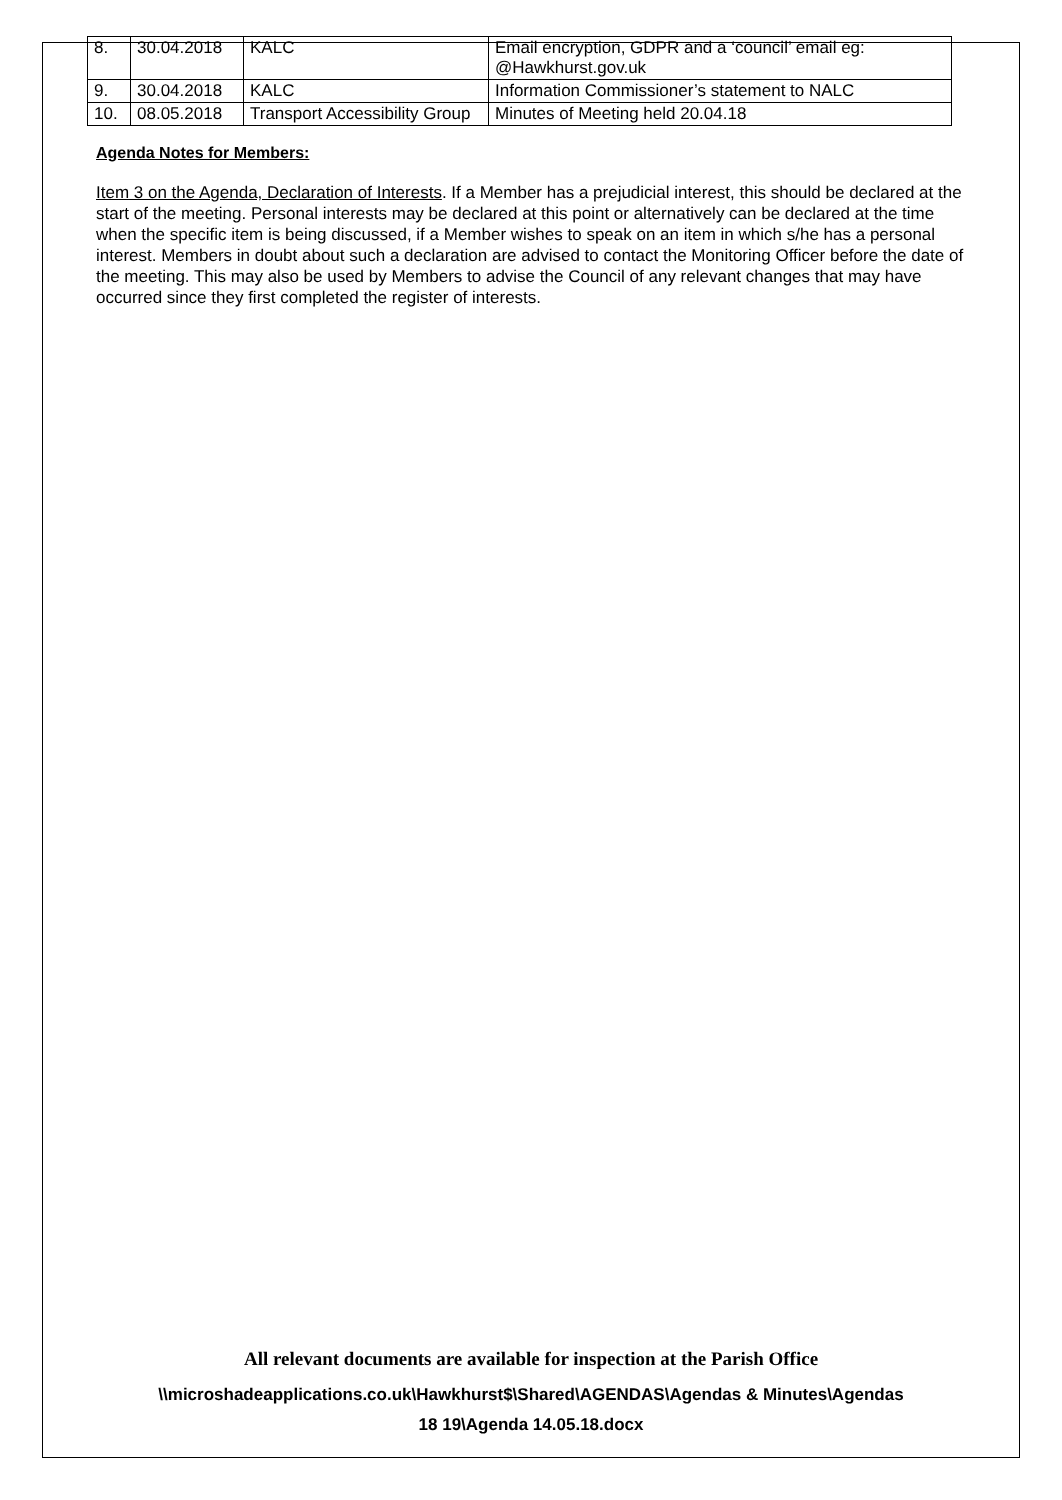| 8. | 30.04.2018 | KALC | Email encryption, GDPR and a ‘council’ email eg: @Hawkhurst.gov.uk |
| 9. | 30.04.2018 | KALC | Information Commissioner’s statement to NALC |
| 10. | 08.05.2018 | Transport Accessibility Group | Minutes of Meeting held 20.04.18 |
Agenda Notes for Members:
Item 3 on the Agenda, Declaration of Interests. If a Member has a prejudicial interest, this should be declared at the start of the meeting. Personal interests may be declared at this point or alternatively can be declared at the time when the specific item is being discussed, if a Member wishes to speak on an item in which s/he has a personal interest. Members in doubt about such a declaration are advised to contact the Monitoring Officer before the date of the meeting. This may also be used by Members to advise the Council of any relevant changes that may have occurred since they first completed the register of interests.
All relevant documents are available for inspection at the Parish Office
\\microshadeapplications.co.uk\Hawkhurst$\Shared\AGENDAS\Agendas & Minutes\Agendas
18 19\Agenda 14.05.18.docx